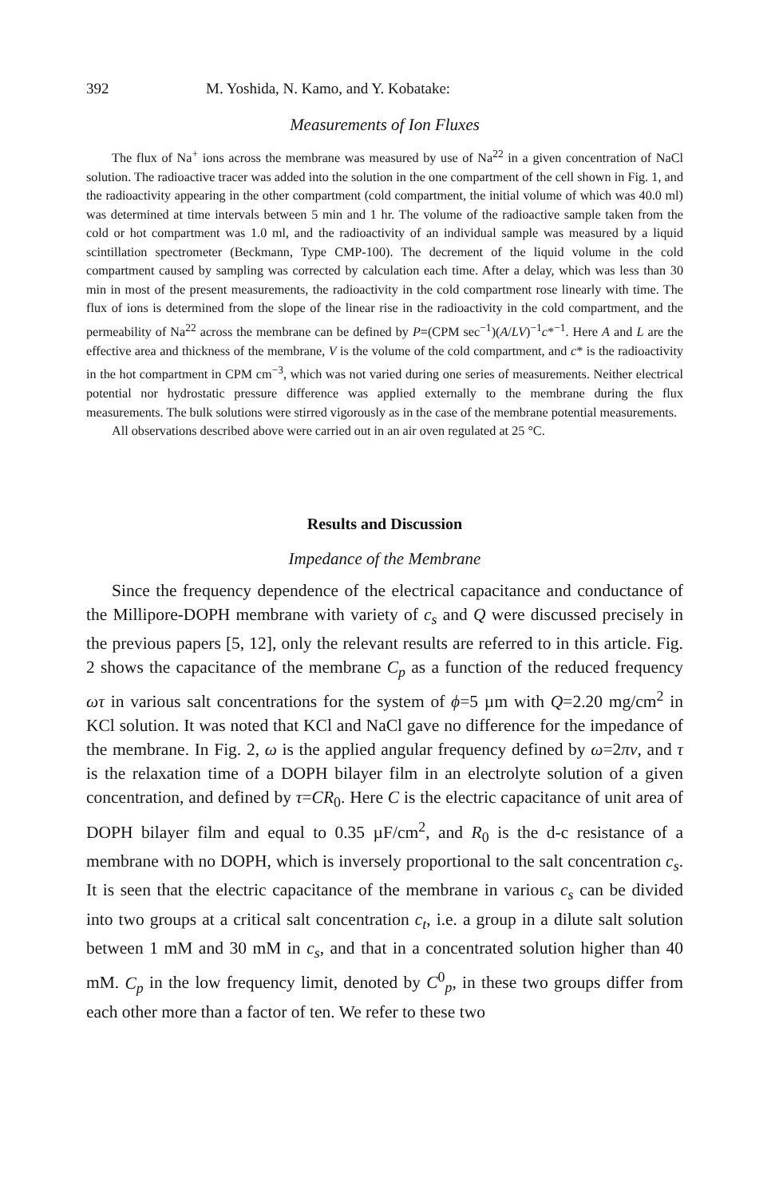392 M. Yoshida, N. Kamo, and Y. Kobatake:
Measurements of Ion Fluxes
The flux of Na<sup>+</sup> ions across the membrane was measured by use of Na<sup>22</sup> in a given concentration of NaCl solution. The radioactive tracer was added into the solution in the one compartment of the cell shown in Fig. 1, and the radioactivity appearing in the other compartment (cold compartment, the initial volume of which was 40.0 ml) was determined at time intervals between 5 min and 1 hr. The volume of the radioactive sample taken from the cold or hot compartment was 1.0 ml, and the radioactivity of an individual sample was measured by a liquid scintillation spectrometer (Beckmann, Type CMP-100). The decrement of the liquid volume in the cold compartment caused by sampling was corrected by calculation each time. After a delay, which was less than 30 min in most of the present measurements, the radioactivity in the cold compartment rose linearly with time. The flux of ions is determined from the slope of the linear rise in the radioactivity in the cold compartment, and the permeability of Na<sup>22</sup> across the membrane can be defined by P=(CPM sec<sup>−1</sup>)(A/LV)<sup>−1</sup>c*<sup>−1</sup>. Here A and L are the effective area and thickness of the membrane, V is the volume of the cold compartment, and c* is the radioactivity in the hot compartment in CPM cm<sup>−3</sup>, which was not varied during one series of measurements. Neither electrical potential nor hydrostatic pressure difference was applied externally to the membrane during the flux measurements. The bulk solutions were stirred vigorously as in the case of the membrane potential measurements.
All observations described above were carried out in an air oven regulated at 25 °C.
Results and Discussion
Impedance of the Membrane
Since the frequency dependence of the electrical capacitance and conductance of the Millipore-DOPH membrane with variety of c<sub>s</sub> and Q were discussed precisely in the previous papers [5, 12], only the relevant results are referred to in this article. Fig. 2 shows the capacitance of the membrane C<sub>p</sub> as a function of the reduced frequency ωτ in various salt concentrations for the system of ϕ=5 µm with Q=2.20 mg/cm<sup>2</sup> in KCl solution. It was noted that KCl and NaCl gave no difference for the impedance of the membrane. In Fig. 2, ω is the applied angular frequency defined by ω=2πν, and τ is the relaxation time of a DOPH bilayer film in an electrolyte solution of a given concentration, and defined by τ=CR<sub>0</sub>. Here C is the electric capacitance of unit area of DOPH bilayer film and equal to 0.35 µF/cm<sup>2</sup>, and R<sub>0</sub> is the d-c resistance of a membrane with no DOPH, which is inversely proportional to the salt concentration c<sub>s</sub>. It is seen that the electric capacitance of the membrane in various c<sub>s</sub> can be divided into two groups at a critical salt concentration c<sub>t</sub>, i.e. a group in a dilute salt solution between 1 mM and 30 mM in c<sub>s</sub>, and that in a concentrated solution higher than 40 mM. C<sub>p</sub> in the low frequency limit, denoted by C<sup>0</sup><sub>p</sub>, in these two groups differ from each other more than a factor of ten. We refer to these two